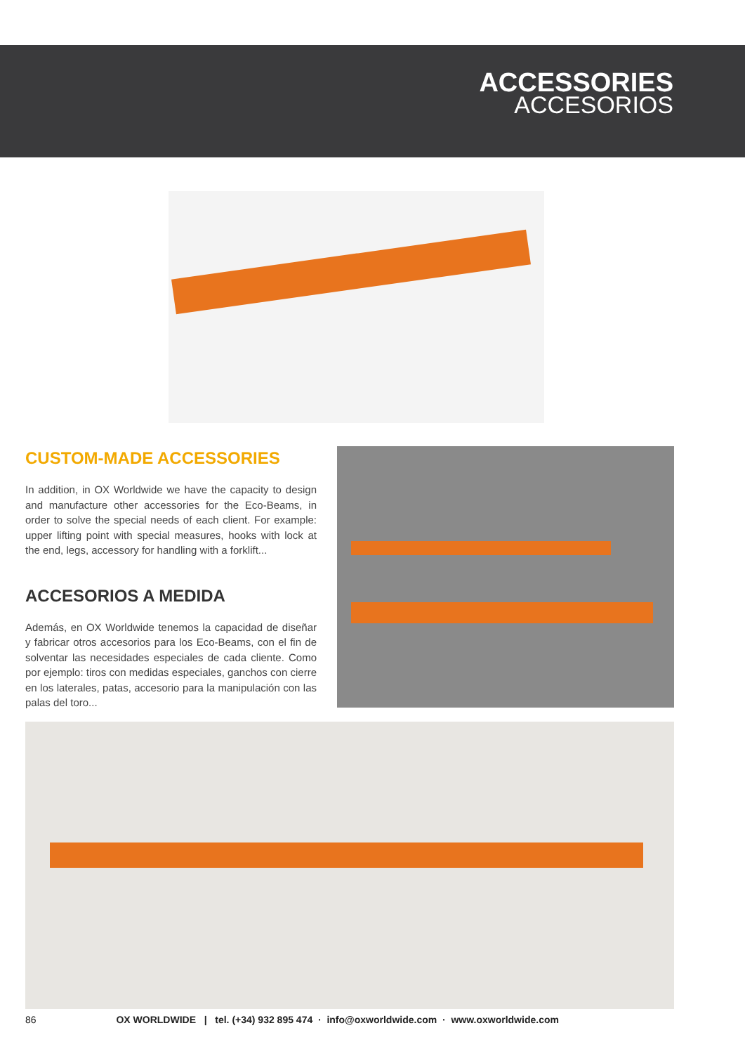ACCESSORIES
ACCESORIOS
CUSTOM-MADE ACCESSORIES
In addition, in OX Worldwide we have the capacity to design and manufacture other accessories for the Eco-Beams, in order to solve the special needs of each client. For example: upper lifting point with special measures, hooks with lock at the end, legs, accessory for handling with a forklift...
ACCESORIOS A MEDIDA
Además, en OX Worldwide tenemos la capacidad de diseñar y fabricar otros accesorios para los Eco-Beams, con el fin de solventar las necesidades especiales de cada cliente. Como por ejemplo: tiros con medidas especiales, ganchos con cierre en los laterales, patas, accesorio para la manipulación con las palas del toro...
86 OX WORLDWIDE | tel. (+34) 932 895 474 · info@oxworldwide.com · www.oxworldwide.com